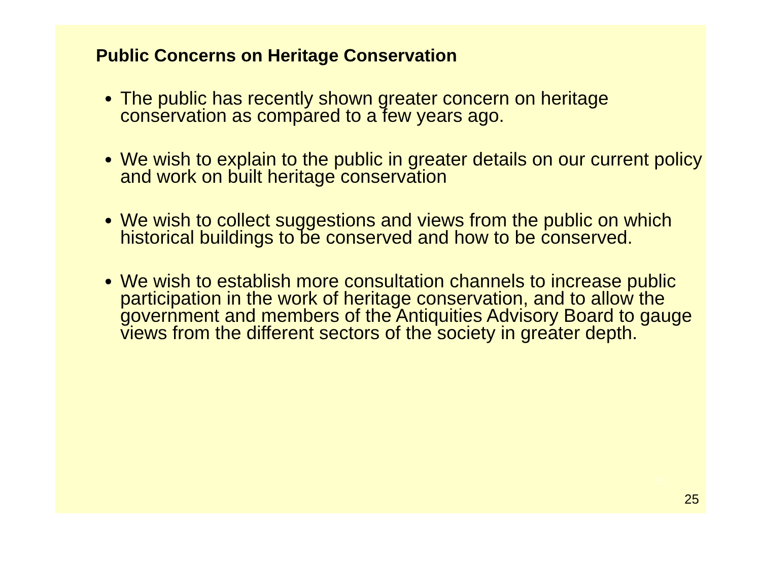Public Concerns on Heritage Conservation
The public has recently shown greater concern on heritage conservation as compared to a few years ago.
We wish to explain to the public in greater details on our current policy and work on built heritage conservation
We wish to collect suggestions and views from the public on which historical buildings to be conserved and how to be conserved.
We wish to establish more consultation channels to increase public participation in the work of heritage conservation, and to allow the government and members of the Antiquities Advisory Board to gauge views from the different sectors of the society in greater depth.
25
25